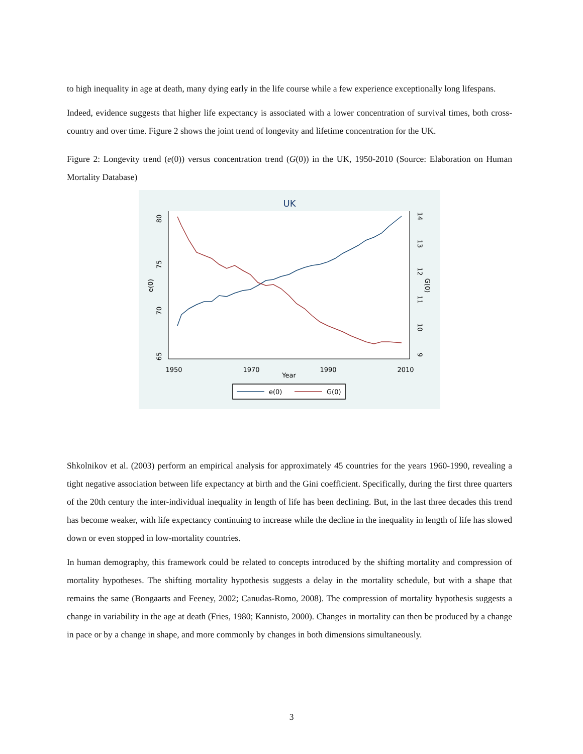to high inequality in age at death, many dying early in the life course while a few experience exceptionally long lifespans.
Indeed, evidence suggests that higher life expectancy is associated with a lower concentration of survival times, both cross-country and over time. Figure 2 shows the joint trend of longevity and lifetime concentration for the UK.
Figure 2: Longevity trend (e(0)) versus concentration trend (G(0)) in the UK, 1950-2010 (Source: Elaboration on Human Mortality Database)
UK
80
75
70
65
e(0)
14
13
12
11
10
9
G(0)
1950
1970
1990
2010
Year
e(0)
G(0)
Shkolnikov et al. (2003) perform an empirical analysis for approximately 45 countries for the years 1960-1990, revealing a tight negative association between life expectancy at birth and the Gini coefficient. Specifically, during the first three quarters of the 20th century the inter-individual inequality in length of life has been declining. But, in the last three decades this trend has become weaker, with life expectancy continuing to increase while the decline in the inequality in length of life has slowed down or even stopped in low-mortality countries.
In human demography, this framework could be related to concepts introduced by the shifting mortality and compression of mortality hypotheses. The shifting mortality hypothesis suggests a delay in the mortality schedule, but with a shape that remains the same (Bongaarts and Feeney, 2002; Canudas-Romo, 2008). The compression of mortality hypothesis suggests a change in variability in the age at death (Fries, 1980; Kannisto, 2000). Changes in mortality can then be produced by a change in pace or by a change in shape, and more commonly by changes in both dimensions simultaneously.
3